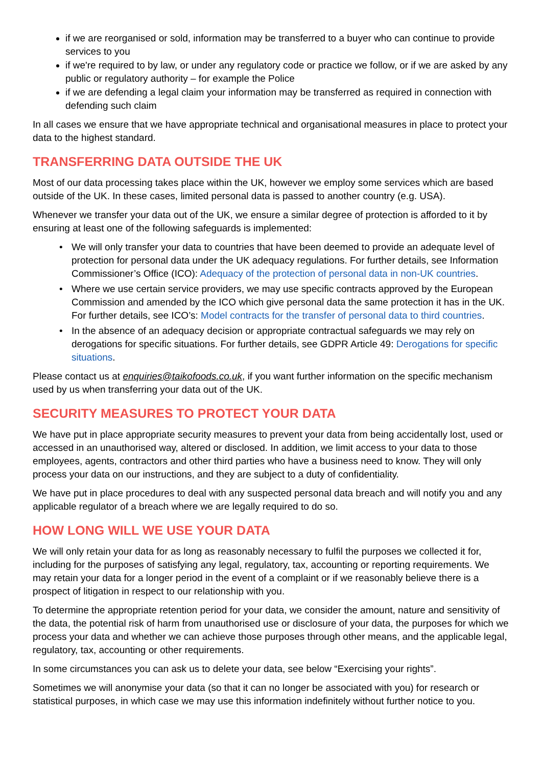if we are reorganised or sold, information may be transferred to a buyer who can continue to provide services to you
if we're required to by law, or under any regulatory code or practice we follow, or if we are asked by any public or regulatory authority – for example the Police
if we are defending a legal claim your information may be transferred as required in connection with defending such claim
In all cases we ensure that we have appropriate technical and organisational measures in place to protect your data to the highest standard.
TRANSFERRING DATA OUTSIDE THE UK
Most of our data processing takes place within the UK, however we employ some services which are based outside of the UK. In these cases, limited personal data is passed to another country (e.g. USA).
Whenever we transfer your data out of the UK, we ensure a similar degree of protection is afforded to it by ensuring at least one of the following safeguards is implemented:
• We will only transfer your data to countries that have been deemed to provide an adequate level of protection for personal data under the UK adequacy regulations. For further details, see Information Commissioner’s Office (ICO): Adequacy of the protection of personal data in non-UK countries.
• Where we use certain service providers, we may use specific contracts approved by the European Commission and amended by the ICO which give personal data the same protection it has in the UK. For further details, see ICO’s: Model contracts for the transfer of personal data to third countries.
• In the absence of an adequacy decision or appropriate contractual safeguards we may rely on derogations for specific situations. For further details, see GDPR Article 49: Derogations for specific situations.
Please contact us at enquiries@taikofoods.co.uk, if you want further information on the specific mechanism used by us when transferring your data out of the UK.
SECURITY MEASURES TO PROTECT YOUR DATA
We have put in place appropriate security measures to prevent your data from being accidentally lost, used or accessed in an unauthorised way, altered or disclosed. In addition, we limit access to your data to those employees, agents, contractors and other third parties who have a business need to know. They will only process your data on our instructions, and they are subject to a duty of confidentiality.
We have put in place procedures to deal with any suspected personal data breach and will notify you and any applicable regulator of a breach where we are legally required to do so.
HOW LONG WILL WE USE YOUR DATA
We will only retain your data for as long as reasonably necessary to fulfil the purposes we collected it for, including for the purposes of satisfying any legal, regulatory, tax, accounting or reporting requirements. We may retain your data for a longer period in the event of a complaint or if we reasonably believe there is a prospect of litigation in respect to our relationship with you.
To determine the appropriate retention period for your data, we consider the amount, nature and sensitivity of the data, the potential risk of harm from unauthorised use or disclosure of your data, the purposes for which we process your data and whether we can achieve those purposes through other means, and the applicable legal, regulatory, tax, accounting or other requirements.
In some circumstances you can ask us to delete your data, see below “Exercising your rights”.
Sometimes we will anonymise your data (so that it can no longer be associated with you) for research or statistical purposes, in which case we may use this information indefinitely without further notice to you.